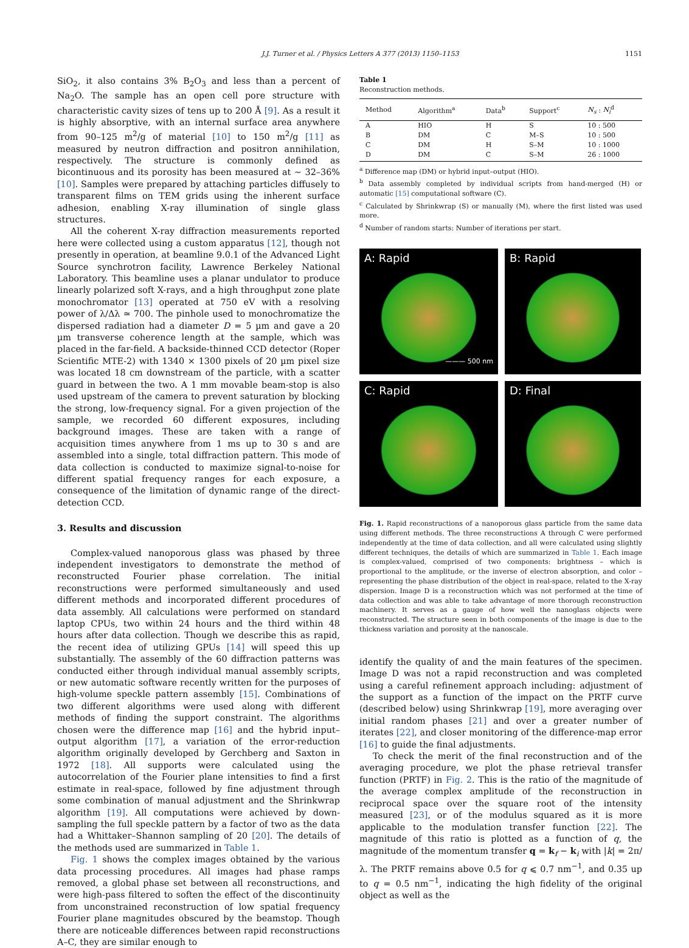J.J. Turner et al. / Physics Letters A 377 (2013) 1150–1153 1151
SiO<sub>2</sub>, it also contains 3% B<sub>2</sub>O<sub>3</sub> and less than a percent of Na<sub>2</sub>O. The sample has an open cell pore structure with characteristic cavity sizes of tens up to 200 Å [9]. As a result it is highly absorptive, with an internal surface area anywhere from 90–125 m<sup>2</sup>/g of material [10] to 150 m<sup>2</sup>/g [11] as measured by neutron diffraction and positron annihilation, respectively. The structure is commonly defined as bicontinuous and its porosity has been measured at ∼ 32–36% [10]. Samples were prepared by attaching particles diffusely to transparent films on TEM grids using the inherent surface adhesion, enabling X-ray illumination of single glass structures.
All the coherent X-ray diffraction measurements reported here were collected using a custom apparatus [12], though not presently in operation, at beamline 9.0.1 of the Advanced Light Source synchrotron facility, Lawrence Berkeley National Laboratory. This beamline uses a planar undulator to produce linearly polarized soft X-rays, and a high throughput zone plate monochromator [13] operated at 750 eV with a resolving power of λ/Δλ ≃ 700. The pinhole used to monochromatize the dispersed radiation had a diameter D = 5 µm and gave a 20 µm transverse coherence length at the sample, which was placed in the far-field. A backside-thinned CCD detector (Roper Scientific MTE-2) with 1340 × 1300 pixels of 20 µm pixel size was located 18 cm downstream of the particle, with a scatter guard in between the two. A 1 mm movable beam-stop is also used upstream of the camera to prevent saturation by blocking the strong, low-frequency signal. For a given projection of the sample, we recorded 60 different exposures, including background images. These are taken with a range of acquisition times anywhere from 1 ms up to 30 s and are assembled into a single, total diffraction pattern. This mode of data collection is conducted to maximize signal-to-noise for different spatial frequency ranges for each exposure, a consequence of the limitation of dynamic range of the direct-detection CCD.
3. Results and discussion
Complex-valued nanoporous glass was phased by three independent investigators to demonstrate the method of reconstructed Fourier phase correlation. The initial reconstructions were performed simultaneously and used different methods and incorporated different procedures of data assembly. All calculations were performed on standard laptop CPUs, two within 24 hours and the third within 48 hours after data collection. Though we describe this as rapid, the recent idea of utilizing GPUs [14] will speed this up substantially. The assembly of the 60 diffraction patterns was conducted either through individual manual assembly scripts, or new automatic software recently written for the purposes of high-volume speckle pattern assembly [15]. Combinations of two different algorithms were used along with different methods of finding the support constraint. The algorithms chosen were the difference map [16] and the hybrid input–output algorithm [17], a variation of the error-reduction algorithm originally developed by Gerchberg and Saxton in 1972 [18]. All supports were calculated using the autocorrelation of the Fourier plane intensities to find a first estimate in real-space, followed by fine adjustment through some combination of manual adjustment and the Shrinkwrap algorithm [19]. All computations were achieved by down-sampling the full speckle pattern by a factor of two as the data had a Whittaker–Shannon sampling of 20 [20]. The details of the methods used are summarized in Table 1.
Fig. 1 shows the complex images obtained by the various data processing procedures. All images had phase ramps removed, a global phase set between all reconstructions, and were high-pass filtered to soften the effect of the discontinuity from unconstrained reconstruction of low spatial frequency Fourier plane magnitudes obscured by the beamstop. Though there are noticeable differences between rapid reconstructions A–C, they are similar enough to
Table 1
Reconstruction methods.
| Method | Algorithm<sup>a</sup> | Data<sup>b</sup> | Support<sup>c</sup> | N<sub>s</sub> : N<sub>i</sub><sup>d</sup> |
| --- | --- | --- | --- | --- |
| A | HIO | H | S | 10 : 500 |
| B | DM | C | M–S | 10 : 500 |
| C | DM | H | S–M | 10 : 1000 |
| D | DM | C | S–M | 26 : 1000 |
<sup>a</sup> Difference map (DM) or hybrid input–output (HIO).
<sup>b</sup> Data assembly completed by individual scripts from hand-merged (H) or automatic [15] computational software (C).
<sup>c</sup> Calculated by Shrinkwrap (S) or manually (M), where the first listed was used more.
<sup>d</sup> Number of random starts: Number of iterations per start.
A: Rapid
——— 500 nm
B: Rapid
C: Rapid
D: Final
Fig. 1. Rapid reconstructions of a nanoporous glass particle from the same data using different methods. The three reconstructions A through C were performed independently at the time of data collection, and all were calculated using slightly different techniques, the details of which are summarized in Table 1. Each image is complex-valued, comprised of two components: brightness – which is proportional to the amplitude, or the inverse of electron absorption, and color – representing the phase distribution of the object in real-space, related to the X-ray dispersion. Image D is a reconstruction which was not performed at the time of data collection and was able to take advantage of more thorough reconstruction machinery. It serves as a gauge of how well the nanoglass objects were reconstructed. The structure seen in both components of the image is due to the thickness variation and porosity at the nanoscale.
identify the quality of and the main features of the specimen. Image D was not a rapid reconstruction and was completed using a careful refinement approach including: adjustment of the support as a function of the impact on the PRTF curve (described below) using Shrinkwrap [19], more averaging over initial random phases [21] and over a greater number of iterates [22], and closer monitoring of the difference-map error [16] to guide the final adjustments.
To check the merit of the final reconstruction and of the averaging procedure, we plot the phase retrieval transfer function (PRTF) in Fig. 2. This is the ratio of the magnitude of the average complex amplitude of the reconstruction in reciprocal space over the square root of the intensity measured [23], or of the modulus squared as it is more applicable to the modulation transfer function [22]. The magnitude of this ratio is plotted as a function of q, the magnitude of the momentum transfer q = k<sub>f</sub> − k<sub>i</sub> with |k| = 2π/λ. The PRTF remains above 0.5 for q ⩽ 0.7 nm<sup>−1</sup>, and 0.35 up to q = 0.5 nm<sup>−1</sup>, indicating the high fidelity of the original object as well as the